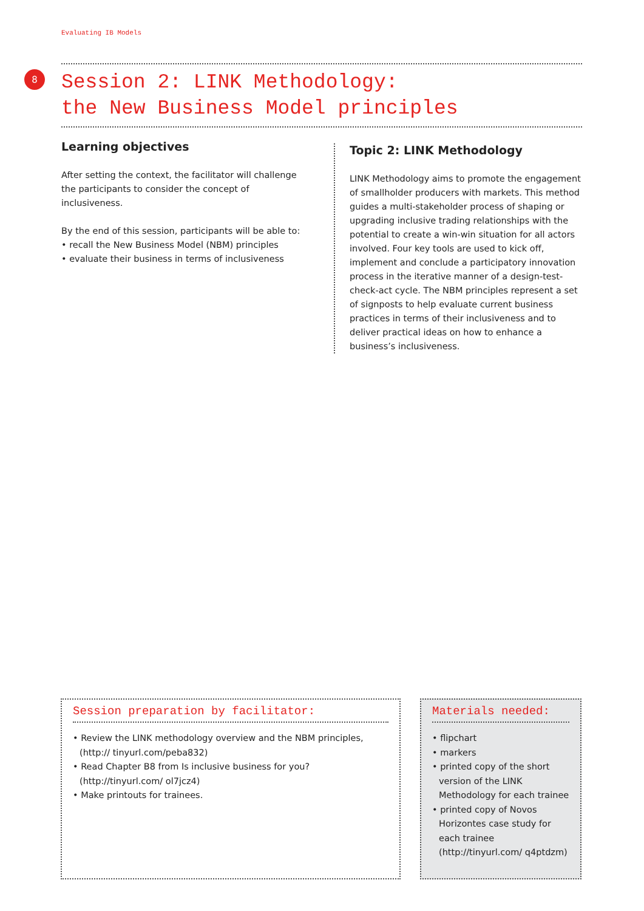Evaluating IB Models
8
Session 2: LINK Methodology:
the New Business Model principles
Learning objectives
After setting the context, the facilitator will challenge the participants to consider the concept of inclusiveness.
By the end of this session, participants will be able to:
• recall the New Business Model (NBM) principles
• evaluate their business in terms of inclusiveness
Topic 2: LINK Methodology
LINK Methodology aims to promote the engagement of smallholder producers with markets. This method guides a multi-stakeholder process of shaping or upgrading inclusive trading relationships with the potential to create a win-win situation for all actors involved. Four key tools are used to kick off, implement and conclude a participatory innovation process in the iterative manner of a design-test-check-act cycle. The NBM principles represent a set of signposts to help evaluate current business practices in terms of their inclusiveness and to deliver practical ideas on how to enhance a business’s inclusiveness.
Session preparation by facilitator:
• Review the LINK methodology overview and the NBM principles, (http:// tinyurl.com/peba832)
• Read Chapter B8 from Is inclusive business for you? (http://tinyurl.com/ ol7jcz4)
• Make printouts for trainees.
Materials needed:
• flipchart
• markers
• printed copy of the short version of the LINK Methodology for each trainee
• printed copy of Novos Horizontes case study for each trainee (http://tinyurl.com/ q4ptdzm)